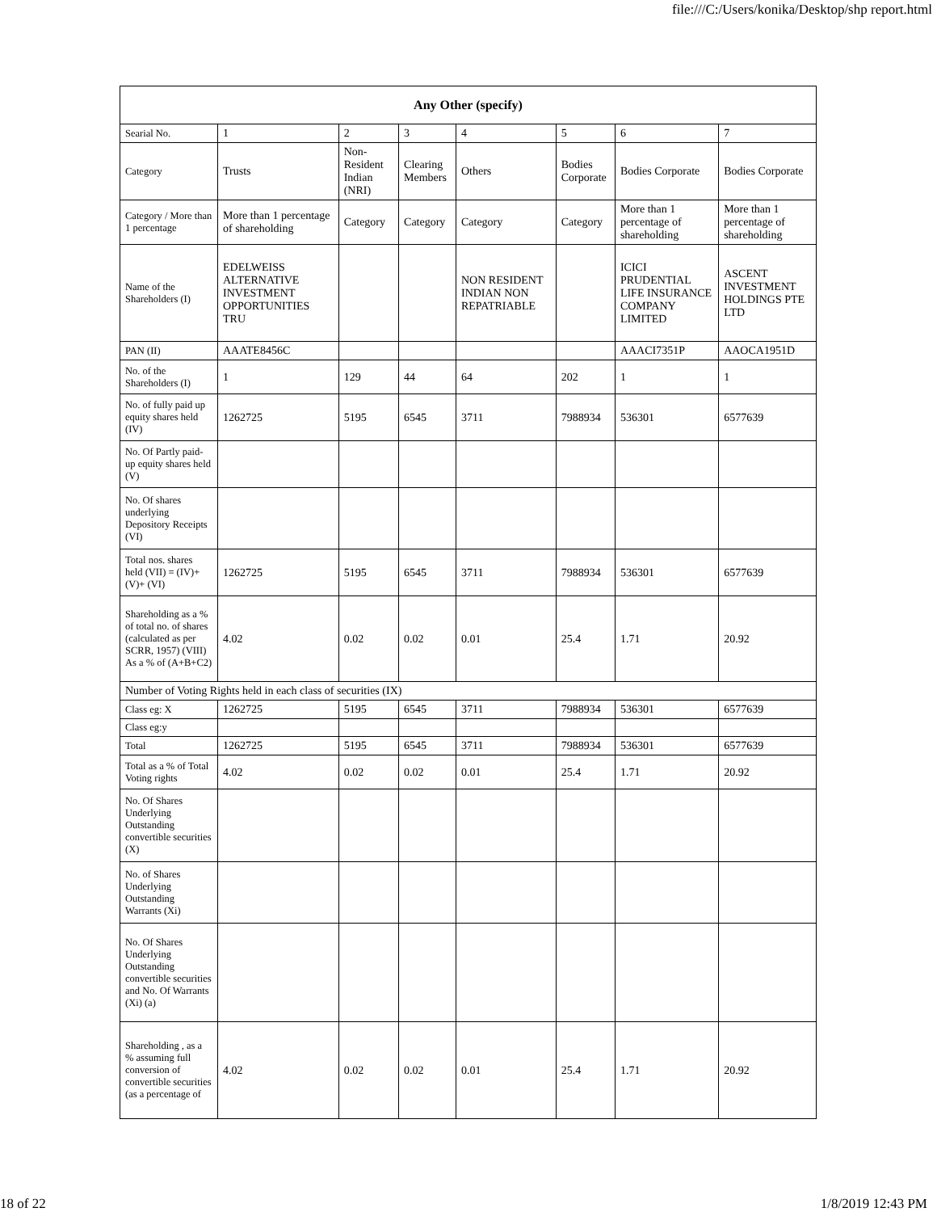file:///C:/Users/konika/Desktop/shp report.html
| Any Other (specify) | | | | | | | |
| --- | --- | --- | --- | --- | --- | --- | --- |
| Searial No. | 1 | 2 | 3 | 4 | 5 | 6 | 7 |
| Category | Trusts | Non-Resident Indian (NRI) | Clearing Members | Others | Bodies Corporate | Bodies Corporate | Bodies Corporate |
| Category / More than 1 percentage | More than 1 percentage of shareholding | Category | Category | Category | Category | More than 1 percentage of shareholding | More than 1 percentage of shareholding |
| Name of the Shareholders (I) | EDELWEISS ALTERNATIVE INVESTMENT OPPORTUNITIES TRU | | | NON RESIDENT INDIAN NON REPATRIABLE | | ICICI PRUDENTIAL LIFE INSURANCE COMPANY LIMITED | ASCENT INVESTMENT HOLDINGS PTE LTD |
| PAN (II) | AAATE8456C | | | | | AAACI7351P | AAOCA1951D |
| No. of the Shareholders (I) | 1 | 129 | 44 | 64 | 202 | 1 | 1 |
| No. of fully paid up equity shares held (IV) | 1262725 | 5195 | 6545 | 3711 | 7988934 | 536301 | 6577639 |
| No. Of Partly paid-up equity shares held (V) | | | | | | | |
| No. Of shares underlying Depository Receipts (VI) | | | | | | | |
| Total nos. shares held (VII) = (IV)+(V)+ (VI) | 1262725 | 5195 | 6545 | 3711 | 7988934 | 536301 | 6577639 |
| Shareholding as a % of total no. of shares (calculated as per SCRR, 1957) (VIII) As a % of (A+B+C2) | 4.02 | 0.02 | 0.02 | 0.01 | 25.4 | 1.71 | 20.92 |
| Number of Voting Rights held in each class of securities (IX) | | | | | | | |
| Class eg: X | 1262725 | 5195 | 6545 | 3711 | 7988934 | 536301 | 6577639 |
| Class eg:y | | | | | | | |
| Total | 1262725 | 5195 | 6545 | 3711 | 7988934 | 536301 | 6577639 |
| Total as a % of Total Voting rights | 4.02 | 0.02 | 0.02 | 0.01 | 25.4 | 1.71 | 20.92 |
| No. Of Shares Underlying Outstanding convertible securities (X) | | | | | | | |
| No. of Shares Underlying Outstanding Warrants (Xi) | | | | | | | |
| No. Of Shares Underlying Outstanding convertible securities and No. Of Warrants (Xi) (a) | | | | | | | |
| Shareholding , as a % assuming full conversion of convertible securities (as a percentage of | 4.02 | 0.02 | 0.02 | 0.01 | 25.4 | 1.71 | 20.92 |
18 of 22 1/8/2019 12:43 PM